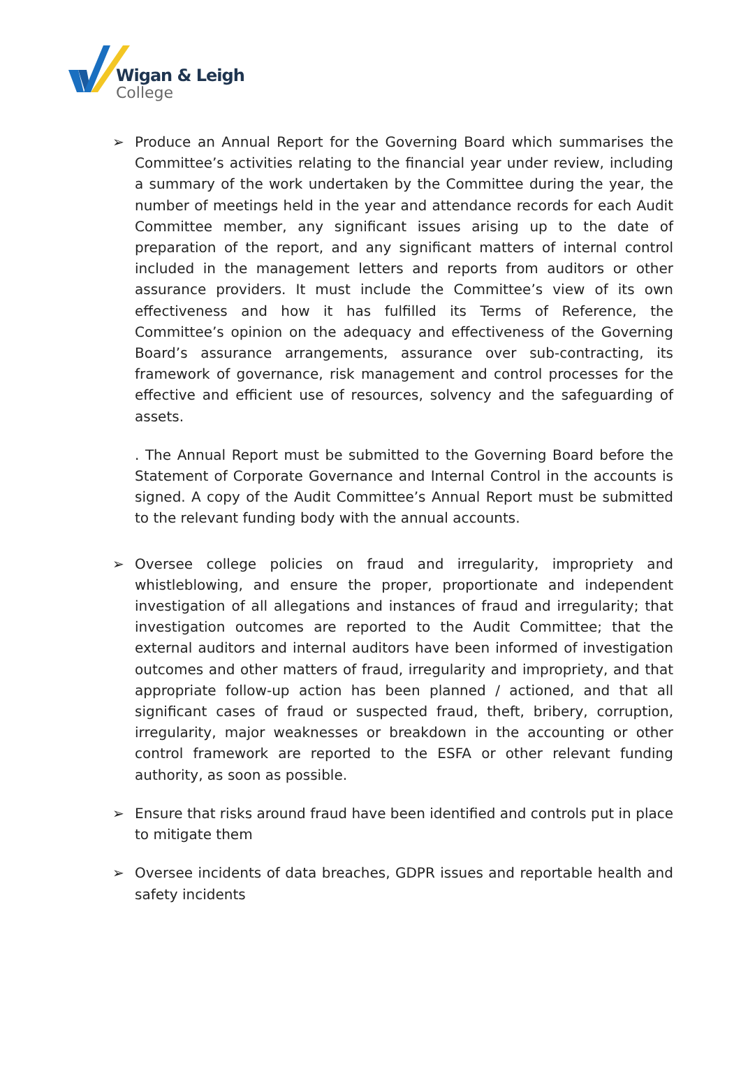Wigan & Leigh
College
➢ Produce an Annual Report for the Governing Board which summarises the Committee’s activities relating to the financial year under review, including a summary of the work undertaken by the Committee during the year, the number of meetings held in the year and attendance records for each Audit Committee member, any significant issues arising up to the date of preparation of the report, and any significant matters of internal control included in the management letters and reports from auditors or other assurance providers. It must include the Committee’s view of its own effectiveness and how it has fulfilled its Terms of Reference, the Committee’s opinion on the adequacy and effectiveness of the Governing Board’s assurance arrangements, assurance over sub-contracting, its framework of governance, risk management and control processes for the effective and efficient use of resources, solvency and the safeguarding of assets.
. The Annual Report must be submitted to the Governing Board before the Statement of Corporate Governance and Internal Control in the accounts is signed. A copy of the Audit Committee’s Annual Report must be submitted to the relevant funding body with the annual accounts.
➢ Oversee college policies on fraud and irregularity, impropriety and whistleblowing, and ensure the proper, proportionate and independent investigation of all allegations and instances of fraud and irregularity; that investigation outcomes are reported to the Audit Committee; that the external auditors and internal auditors have been informed of investigation outcomes and other matters of fraud, irregularity and impropriety, and that appropriate follow-up action has been planned / actioned, and that all significant cases of fraud or suspected fraud, theft, bribery, corruption, irregularity, major weaknesses or breakdown in the accounting or other control framework are reported to the ESFA or other relevant funding authority, as soon as possible.
➢ Ensure that risks around fraud have been identified and controls put in place to mitigate them
➢ Oversee incidents of data breaches, GDPR issues and reportable health and safety incidents